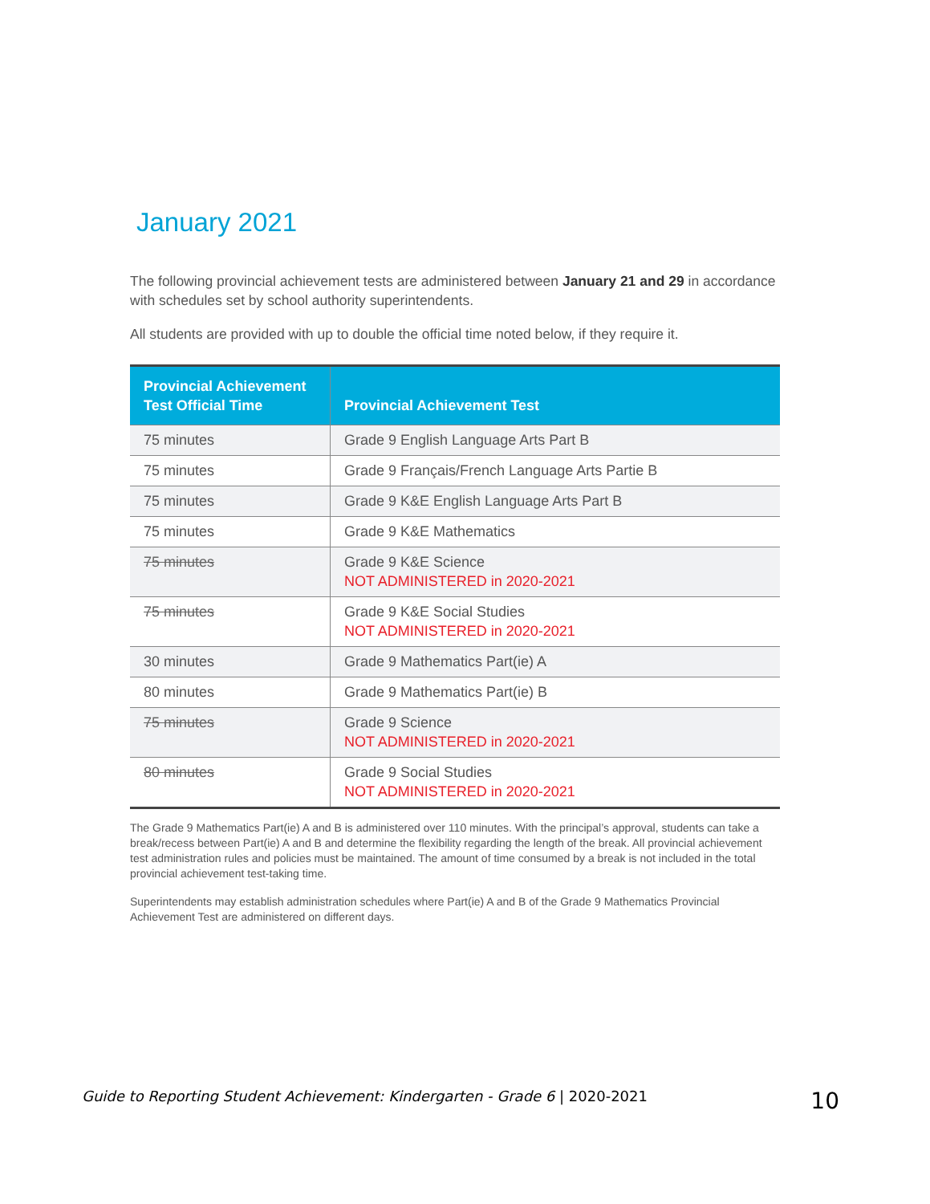January 2021
The following provincial achievement tests are administered between January 21 and 29 in accordance with schedules set by school authority superintendents.
All students are provided with up to double the official time noted below, if they require it.
| Provincial Achievement Test Official Time | Provincial Achievement Test |
| --- | --- |
| 75 minutes | Grade 9 English Language Arts Part B |
| 75 minutes | Grade 9 Français/French Language Arts Partie B |
| 75 minutes | Grade 9 K&E English Language Arts Part B |
| 75 minutes | Grade 9 K&E Mathematics |
| 75 minutes | Grade 9 K&E Science NOT ADMINISTERED in 2020-2021 |
| 75 minutes | Grade 9 K&E Social Studies NOT ADMINISTERED in 2020-2021 |
| 30 minutes | Grade 9 Mathematics Part(ie) A |
| 80 minutes | Grade 9 Mathematics Part(ie) B |
| 75 minutes | Grade 9 Science NOT ADMINISTERED in 2020-2021 |
| 80 minutes | Grade 9 Social Studies NOT ADMINISTERED in 2020-2021 |
The Grade 9 Mathematics Part(ie) A and B is administered over 110 minutes. With the principal’s approval, students can take a break/recess between Part(ie) A and B and determine the flexibility regarding the length of the break. All provincial achievement test administration rules and policies must be maintained. The amount of time consumed by a break is not included in the total provincial achievement test-taking time.
Superintendents may establish administration schedules where Part(ie) A and B of the Grade 9 Mathematics Provincial Achievement Test are administered on different days.
Guide to Reporting Student Achievement: Kindergarten - Grade 6 | 2020-2021 10